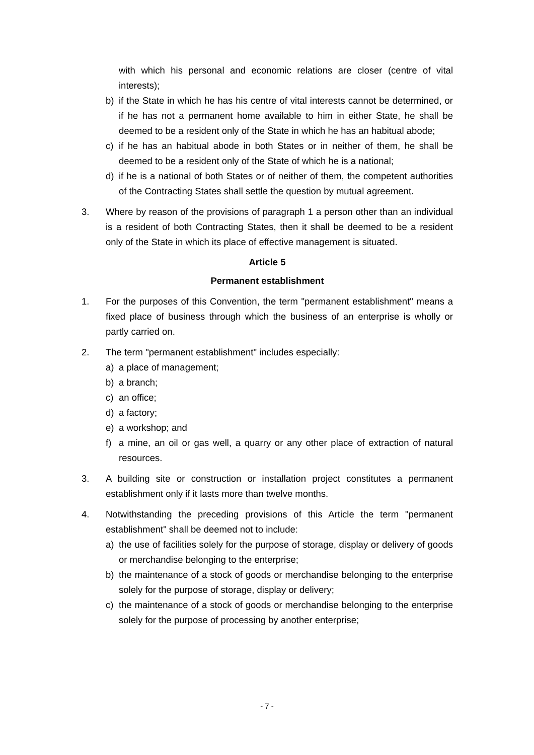with which his personal and economic relations are closer (centre of vital interests);
b) if the State in which he has his centre of vital interests cannot be determined, or if he has not a permanent home available to him in either State, he shall be deemed to be a resident only of the State in which he has an habitual abode;
c) if he has an habitual abode in both States or in neither of them, he shall be deemed to be a resident only of the State of which he is a national;
d) if he is a national of both States or of neither of them, the competent authorities of the Contracting States shall settle the question by mutual agreement.
3. Where by reason of the provisions of paragraph 1 a person other than an individual is a resident of both Contracting States, then it shall be deemed to be a resident only of the State in which its place of effective management is situated.
Article 5
Permanent establishment
1. For the purposes of this Convention, the term "permanent establishment" means a fixed place of business through which the business of an enterprise is wholly or partly carried on.
2. The term "permanent establishment" includes especially:
a) a place of management;
b) a branch;
c) an office;
d) a factory;
e) a workshop; and
f) a mine, an oil or gas well, a quarry or any other place of extraction of natural resources.
3. A building site or construction or installation project constitutes a permanent establishment only if it lasts more than twelve months.
4. Notwithstanding the preceding provisions of this Article the term "permanent establishment" shall be deemed not to include:
a) the use of facilities solely for the purpose of storage, display or delivery of goods or merchandise belonging to the enterprise;
b) the maintenance of a stock of goods or merchandise belonging to the enterprise solely for the purpose of storage, display or delivery;
c) the maintenance of a stock of goods or merchandise belonging to the enterprise solely for the purpose of processing by another enterprise;
- 7 -